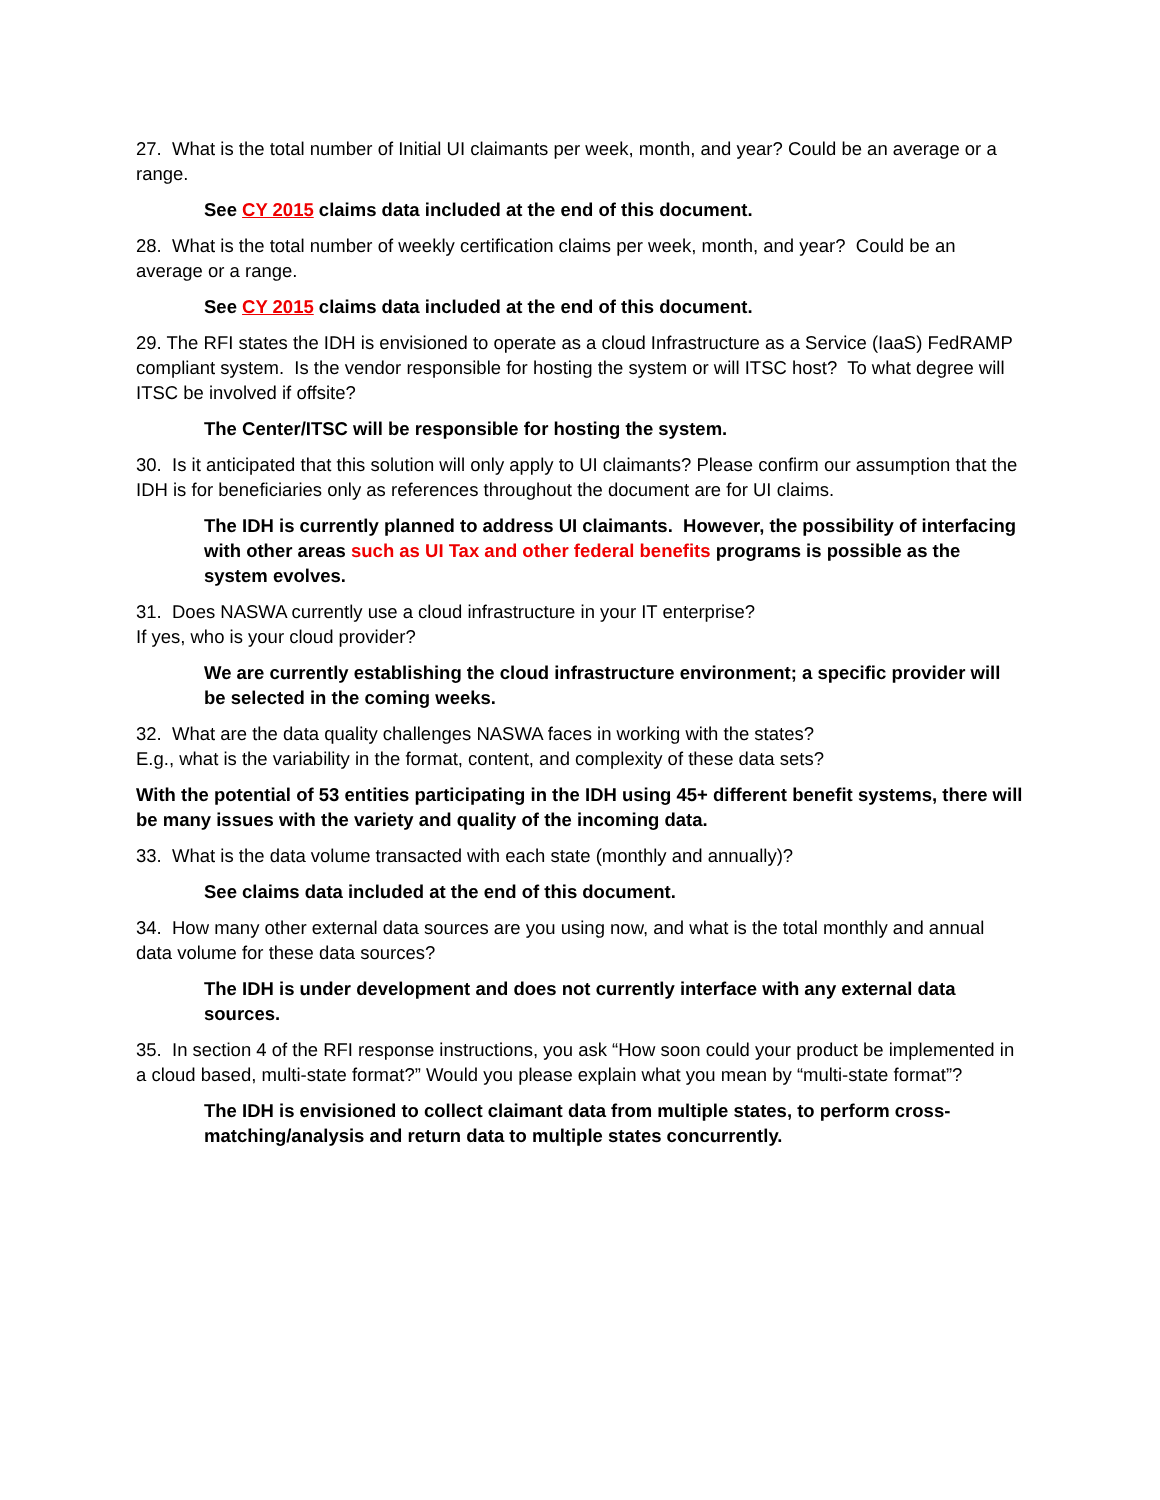27. What is the total number of Initial UI claimants per week, month, and year? Could be an average or a range.
See CY 2015 claims data included at the end of this document.
28. What is the total number of weekly certification claims per week, month, and year? Could be an average or a range.
See CY 2015 claims data included at the end of this document.
29. The RFI states the IDH is envisioned to operate as a cloud Infrastructure as a Service (IaaS) FedRAMP compliant system. Is the vendor responsible for hosting the system or will ITSC host? To what degree will ITSC be involved if offsite?
The Center/ITSC will be responsible for hosting the system.
30. Is it anticipated that this solution will only apply to UI claimants? Please confirm our assumption that the IDH is for beneficiaries only as references throughout the document are for UI claims.
The IDH is currently planned to address UI claimants. However, the possibility of interfacing with other areas such as UI Tax and other federal benefits programs is possible as the system evolves.
31. Does NASWA currently use a cloud infrastructure in your IT enterprise?
If yes, who is your cloud provider?
We are currently establishing the cloud infrastructure environment; a specific provider will be selected in the coming weeks.
32. What are the data quality challenges NASWA faces in working with the states?
E.g., what is the variability in the format, content, and complexity of these data sets?
With the potential of 53 entities participating in the IDH using 45+ different benefit systems, there will be many issues with the variety and quality of the incoming data.
33. What is the data volume transacted with each state (monthly and annually)?
See claims data included at the end of this document.
34. How many other external data sources are you using now, and what is the total monthly and annual data volume for these data sources?
The IDH is under development and does not currently interface with any external data sources.
35. In section 4 of the RFI response instructions, you ask “How soon could your product be implemented in a cloud based, multi-state format?” Would you please explain what you mean by “multi-state format”?
The IDH is envisioned to collect claimant data from multiple states, to perform cross-matching/analysis and return data to multiple states concurrently.